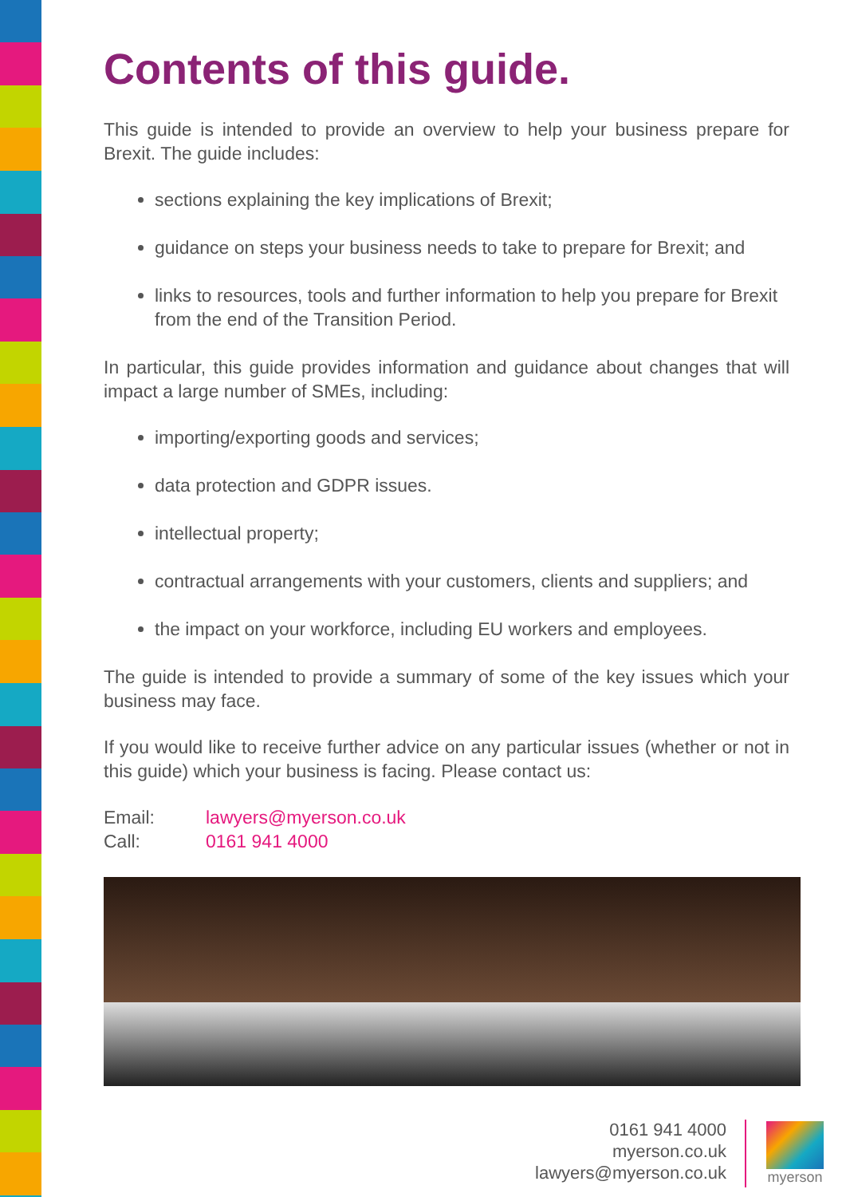Contents of this guide.
This guide is intended to provide an overview to help your business prepare for Brexit. The guide includes:
sections explaining the key implications of Brexit;
guidance on steps your business needs to take to prepare for Brexit; and
links to resources, tools and further information to help you prepare for Brexit from the end of the Transition Period.
In particular, this guide provides information and guidance about changes that will impact a large number of SMEs, including:
importing/exporting goods and services;
data protection and GDPR issues.
intellectual property;
contractual arrangements with your customers, clients and suppliers; and
the impact on your workforce, including EU workers and employees.
The guide is intended to provide a summary of some of the key issues which your business may face.
If you would like to receive further advice on any particular issues (whether or not in this guide) which your business is facing. Please contact us:
Email: lawyers@myerson.co.uk
Call: 0161 941 4000
0161 941 4000
myerson.co.uk
lawyers@myerson.co.uk
myerson